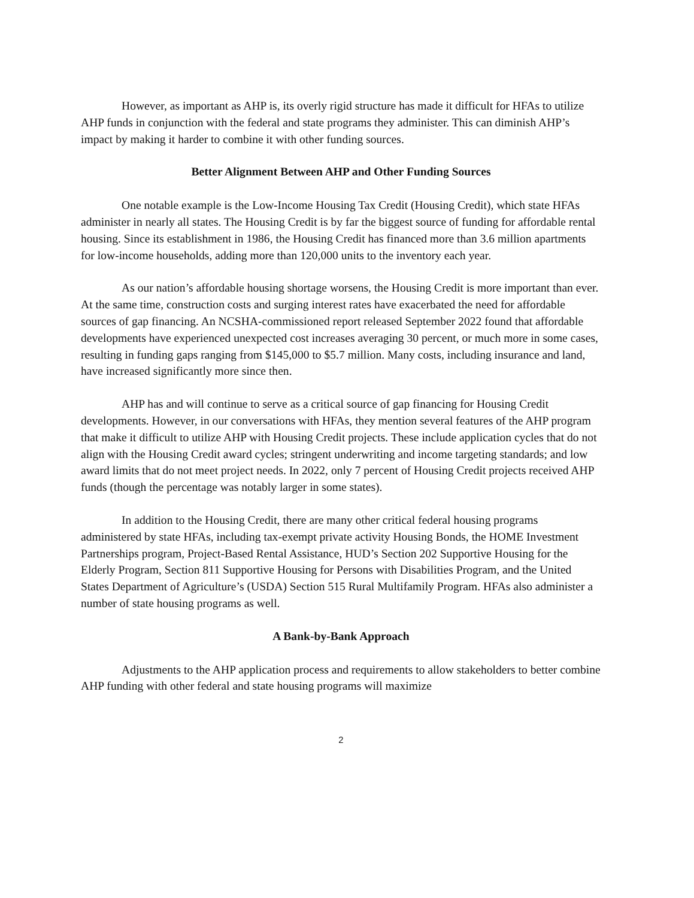However, as important as AHP is, its overly rigid structure has made it difficult for HFAs to utilize AHP funds in conjunction with the federal and state programs they administer. This can diminish AHP’s impact by making it harder to combine it with other funding sources.
Better Alignment Between AHP and Other Funding Sources
One notable example is the Low-Income Housing Tax Credit (Housing Credit), which state HFAs administer in nearly all states. The Housing Credit is by far the biggest source of funding for affordable rental housing. Since its establishment in 1986, the Housing Credit has financed more than 3.6 million apartments for low-income households, adding more than 120,000 units to the inventory each year.
As our nation’s affordable housing shortage worsens, the Housing Credit is more important than ever. At the same time, construction costs and surging interest rates have exacerbated the need for affordable sources of gap financing. An NCSHA-commissioned report released September 2022 found that affordable developments have experienced unexpected cost increases averaging 30 percent, or much more in some cases, resulting in funding gaps ranging from $145,000 to $5.7 million. Many costs, including insurance and land, have increased significantly more since then.
AHP has and will continue to serve as a critical source of gap financing for Housing Credit developments. However, in our conversations with HFAs, they mention several features of the AHP program that make it difficult to utilize AHP with Housing Credit projects. These include application cycles that do not align with the Housing Credit award cycles; stringent underwriting and income targeting standards; and low award limits that do not meet project needs. In 2022, only 7 percent of Housing Credit projects received AHP funds (though the percentage was notably larger in some states).
In addition to the Housing Credit, there are many other critical federal housing programs administered by state HFAs, including tax-exempt private activity Housing Bonds, the HOME Investment Partnerships program, Project-Based Rental Assistance, HUD’s Section 202 Supportive Housing for the Elderly Program, Section 811 Supportive Housing for Persons with Disabilities Program, and the United States Department of Agriculture’s (USDA) Section 515 Rural Multifamily Program. HFAs also administer a number of state housing programs as well.
A Bank-by-Bank Approach
Adjustments to the AHP application process and requirements to allow stakeholders to better combine AHP funding with other federal and state housing programs will maximize
2